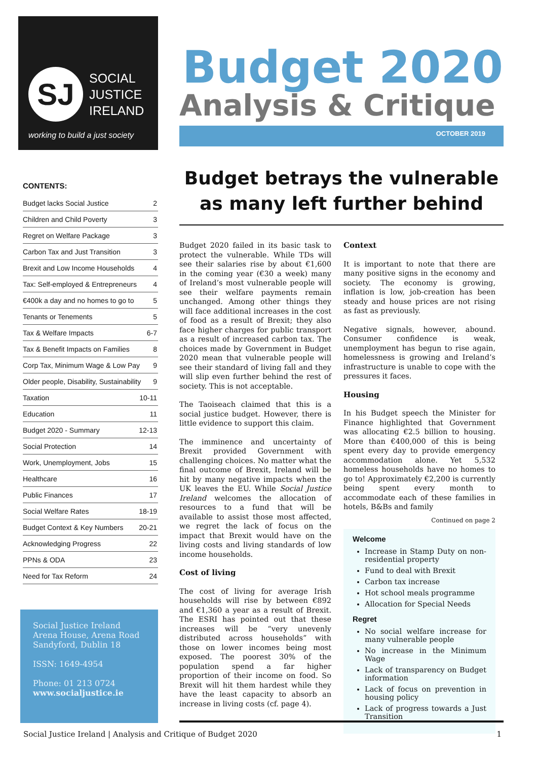SJ
SOCIAL
JUSTICE
IRELAND
working to build a just society
CONTENTS:
Budget lacks Social Justice 2
Children and Child Poverty 3
Regret on Welfare Package 3
Carbon Tax and Just Transition 3
Brexit and Low Income Households 4
Tax: Self-employed & Entrepreneurs 4
€400k a day and no homes to go to 5
Tenants or Tenements 5
Tax & Welfare Impacts 6-7
Tax & Benefit Impacts on Families 8
Corp Tax, Minimum Wage & Low Pay 9
Older people, Disability, Sustainability 9
Taxation 10-11
Education 11
Budget 2020 - Summary 12-13
Social Protection 14
Work, Unemployment, Jobs 15
Healthcare 16
Public Finances 17
Social Welfare Rates 18-19
Budget Context & Key Numbers 20-21
Acknowledging Progress 22
PPNs & ODA 23
Need for Tax Reform 24
Social Justice Ireland
Arena House, Arena Road
Sandyford, Dublin 18
ISSN: 1649-4954
Phone: 01 213 0724
www.socialjustice.ie
Budget 2020
Analysis & Critique
OCTOBER 2019
Budget betrays the vulnerable as many left further behind
Budget 2020 failed in its basic task to protect the vulnerable. While TDs will see their salaries rise by about €1,600 in the coming year (€30 a week) many of Ireland’s most vulnerable people will see their welfare payments remain unchanged. Among other things they will face additional increases in the cost of food as a result of Brexit; they also face higher charges for public transport as a result of increased carbon tax. The choices made by Government in Budget 2020 mean that vulnerable people will see their standard of living fall and they will slip even further behind the rest of society. This is not acceptable.
The Taoiseach claimed that this is a social justice budget. However, there is little evidence to support this claim.
The imminence and uncertainty of Brexit provided Government with challenging choices. No matter what the final outcome of Brexit, Ireland will be hit by many negative impacts when the UK leaves the EU. While Social Justice Ireland welcomes the allocation of resources to a fund that will be available to assist those most affected, we regret the lack of focus on the impact that Brexit would have on the living costs and living standards of low income households.
Cost of living
The cost of living for average Irish households will rise by between €892 and €1,360 a year as a result of Brexit. The ESRI has pointed out that these increases will be “very unevenly distributed across households” with those on lower incomes being most exposed. The poorest 30% of the population spend a far higher proportion of their income on food. So Brexit will hit them hardest while they have the least capacity to absorb an increase in living costs (cf. page 4).
Context
It is important to note that there are many positive signs in the economy and society. The economy is growing, inflation is low, job-creation has been steady and house prices are not rising as fast as previously.
Negative signals, however, abound. Consumer confidence is weak, unemployment has begun to rise again, homelessness is growing and Ireland’s infrastructure is unable to cope with the pressures it faces.
Housing
In his Budget speech the Minister for Finance highlighted that Government was allocating €2.5 billion to housing. More than €400,000 of this is being spent every day to provide emergency accommodation alone. Yet 5,532 homeless households have no homes to go to! Approximately €2,200 is currently being spent every month to accommodate each of these families in hotels, B&Bs and family
Continued on page 2
Welcome
Increase in Stamp Duty on non-residential property
Fund to deal with Brexit
Carbon tax increase
Hot school meals programme
Allocation for Special Needs
Regret
No social welfare increase for many vulnerable people
No increase in the Minimum Wage
Lack of transparency on Budget information
Lack of focus on prevention in housing policy
Lack of progress towards a Just Transition
Social Justice Ireland | Analysis and Critique of Budget 2020 1